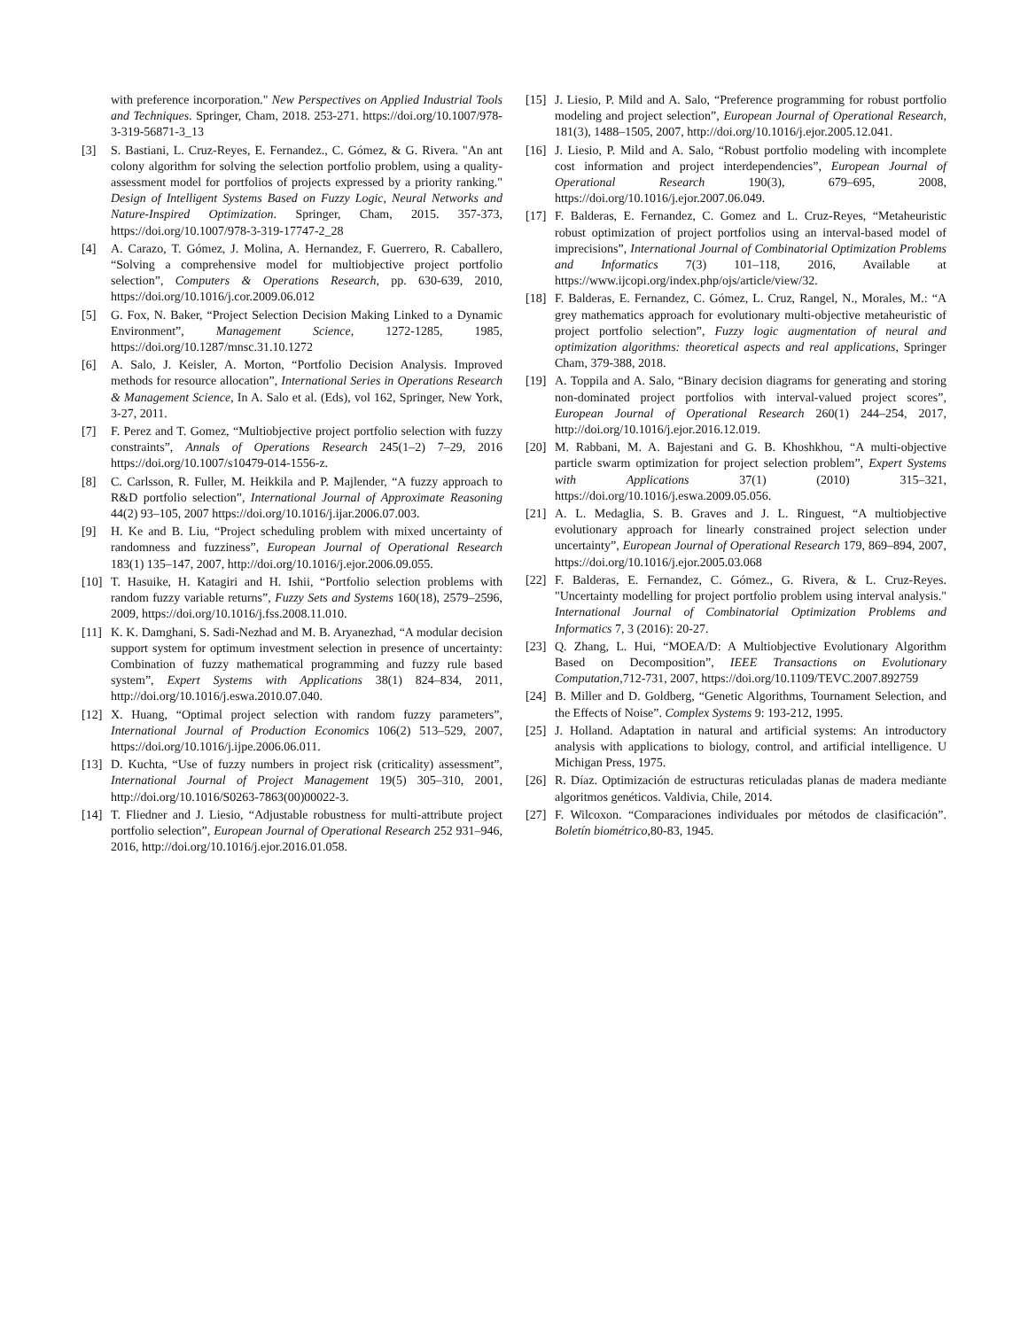with preference incorporation." New Perspectives on Applied Industrial Tools and Techniques. Springer, Cham, 2018. 253-271. https://doi.org/10.1007/978-3-319-56871-3_13
[3] S. Bastiani, L. Cruz-Reyes, E. Fernandez., C. Gómez, & G. Rivera. "An ant colony algorithm for solving the selection portfolio problem, using a quality-assessment model for portfolios of projects expressed by a priority ranking." Design of Intelligent Systems Based on Fuzzy Logic, Neural Networks and Nature-Inspired Optimization. Springer, Cham, 2015. 357-373, https://doi.org/10.1007/978-3-319-17747-2_28
[4] A. Carazo, T. Gómez, J. Molina, A. Hernandez, F. Guerrero, R. Caballero, “Solving a comprehensive model for multiobjective project portfolio selection”, Computers & Operations Research, pp. 630-639, 2010, https://doi.org/10.1016/j.cor.2009.06.012
[5] G. Fox, N. Baker, “Project Selection Decision Making Linked to a Dynamic Environment”, Management Science, 1272-1285, 1985, https://doi.org/10.1287/mnsc.31.10.1272
[6] A. Salo, J. Keisler, A. Morton, “Portfolio Decision Analysis. Improved methods for resource allocation”, International Series in Operations Research & Management Science, In A. Salo et al. (Eds), vol 162, Springer, New York, 3-27, 2011.
[7] F. Perez and T. Gomez, “Multiobjective project portfolio selection with fuzzy constraints”, Annals of Operations Research 245(1–2) 7–29, 2016 https://doi.org/10.1007/s10479-014-1556-z.
[8] C. Carlsson, R. Fuller, M. Heikkila and P. Majlender, “A fuzzy approach to R&D portfolio selection”, International Journal of Approximate Reasoning 44(2) 93–105, 2007 https://doi.org/10.1016/j.ijar.2006.07.003.
[9] H. Ke and B. Liu, “Project scheduling problem with mixed uncertainty of randomness and fuzziness”, European Journal of Operational Research 183(1) 135–147, 2007, http://doi.org/10.1016/j.ejor.2006.09.055.
[10] T. Hasuike, H. Katagiri and H. Ishii, “Portfolio selection problems with random fuzzy variable returns”, Fuzzy Sets and Systems 160(18), 2579–2596, 2009, https://doi.org/10.1016/j.fss.2008.11.010.
[11] K. K. Damghani, S. Sadi-Nezhad and M. B. Aryanezhad, “A modular decision support system for optimum investment selection in presence of uncertainty: Combination of fuzzy mathematical programming and fuzzy rule based system”, Expert Systems with Applications 38(1) 824–834, 2011, http://doi.org/10.1016/j.eswa.2010.07.040.
[12] X. Huang, “Optimal project selection with random fuzzy parameters”, International Journal of Production Economics 106(2) 513–529, 2007, https://doi.org/10.1016/j.ijpe.2006.06.011.
[13] D. Kuchta, “Use of fuzzy numbers in project risk (criticality) assessment”, International Journal of Project Management 19(5) 305–310, 2001, http://doi.org/10.1016/S0263-7863(00)00022-3.
[14] T. Fliedner and J. Liesio, “Adjustable robustness for multi-attribute project portfolio selection”, European Journal of Operational Research 252 931–946, 2016, http://doi.org/10.1016/j.ejor.2016.01.058.
[15] J. Liesio, P. Mild and A. Salo, “Preference programming for robust portfolio modeling and project selection”, European Journal of Operational Research, 181(3), 1488–1505, 2007, http://doi.org/10.1016/j.ejor.2005.12.041.
[16] J. Liesio, P. Mild and A. Salo, “Robust portfolio modeling with incomplete cost information and project interdependencies”, European Journal of Operational Research 190(3), 679–695, 2008, https://doi.org/10.1016/j.ejor.2007.06.049.
[17] F. Balderas, E. Fernandez, C. Gomez and L. Cruz-Reyes, “Metaheuristic robust optimization of project portfolios using an interval-based model of imprecisions”, International Journal of Combinatorial Optimization Problems and Informatics 7(3) 101–118, 2016, Available at https://www.ijcopi.org/index.php/ojs/article/view/32.
[18] F. Balderas, E. Fernandez, C. Gómez, L. Cruz, Rangel, N., Morales, M.: “A grey mathematics approach for evolutionary multi-objective metaheuristic of project portfolio selection”, Fuzzy logic augmentation of neural and optimization algorithms: theoretical aspects and real applications, Springer Cham, 379-388, 2018.
[19] A. Toppila and A. Salo, “Binary decision diagrams for generating and storing non-dominated project portfolios with interval-valued project scores”, European Journal of Operational Research 260(1) 244–254, 2017, http://doi.org/10.1016/j.ejor.2016.12.019.
[20] M. Rabbani, M. A. Bajestani and G. B. Khoshkhou, “A multi-objective particle swarm optimization for project selection problem”, Expert Systems with Applications 37(1) (2010) 315–321, https://doi.org/10.1016/j.eswa.2009.05.056.
[21] A. L. Medaglia, S. B. Graves and J. L. Ringuest, “A multiobjective evolutionary approach for linearly constrained project selection under uncertainty”, European Journal of Operational Research 179, 869–894, 2007, https://doi.org/10.1016/j.ejor.2005.03.068
[22] F. Balderas, E. Fernandez, C. Gómez., G. Rivera, & L. Cruz-Reyes. "Uncertainty modelling for project portfolio problem using interval analysis." International Journal of Combinatorial Optimization Problems and Informatics 7, 3 (2016): 20-27.
[23] Q. Zhang, L. Hui, “MOEA/D: A Multiobjective Evolutionary Algorithm Based on Decomposition”, IEEE Transactions on Evolutionary Computation,712-731, 2007, https://doi.org/10.1109/TEVC.2007.892759
[24] B. Miller and D. Goldberg, “Genetic Algorithms, Tournament Selection, and the Effects of Noise”. Complex Systems 9: 193-212, 1995.
[25] J. Holland. Adaptation in natural and artificial systems: An introductory analysis with applications to biology, control, and artificial intelligence. U Michigan Press, 1975.
[26] R. Díaz. Optimización de estructuras reticuladas planas de madera mediante algoritmos genéticos. Valdivia, Chile, 2014.
[27] F. Wilcoxon. “Comparaciones individuales por métodos de clasificación”. Boletín biométrico,80-83, 1945.